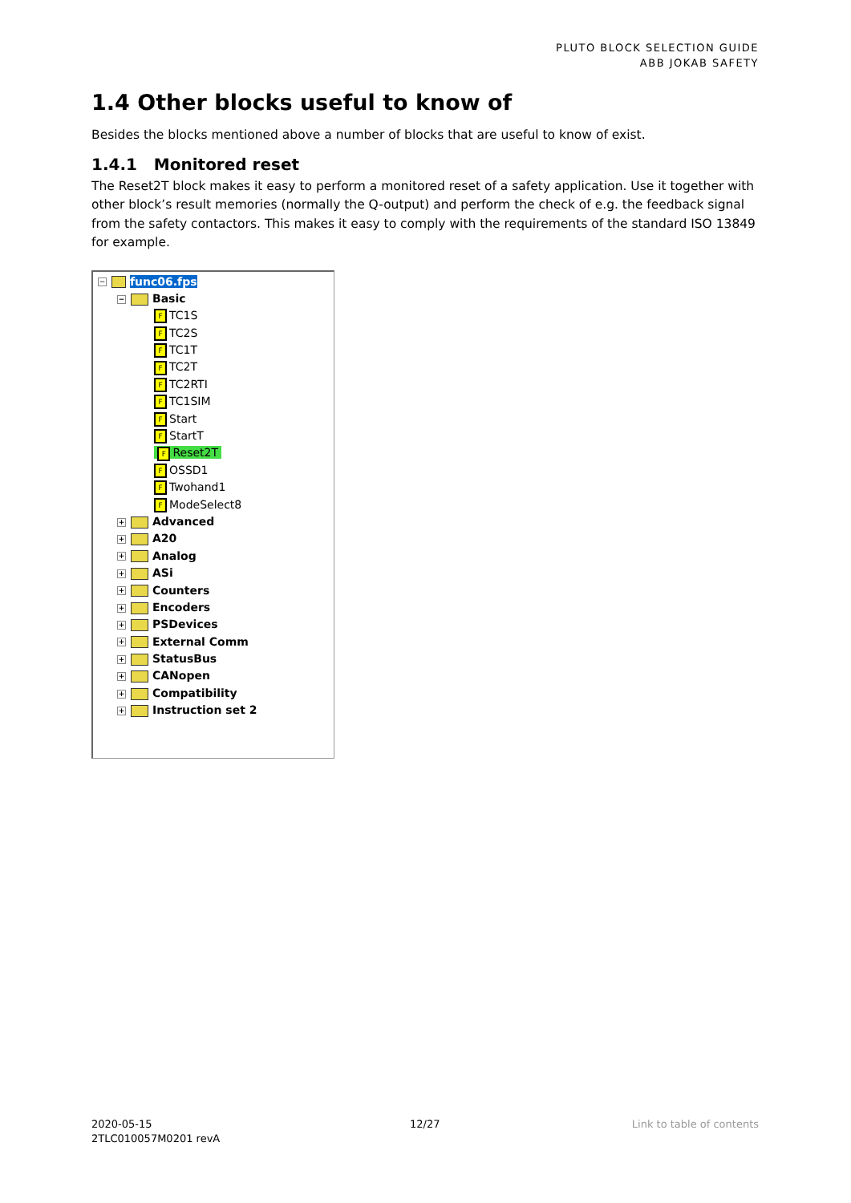PLUTO BLOCK SELECTION GUIDE
ABB JOKAB SAFETY
1.4 Other blocks useful to know of
Besides the blocks mentioned above a number of blocks that are useful to know of exist.
1.4.1 Monitored reset
The Reset2T block makes it easy to perform a monitored reset of a safety application. Use it together with other block’s result memories (normally the Q-output) and perform the check of e.g. the feedback signal from the safety contactors. This makes it easy to comply with the requirements of the standard ISO 13849 for example.
− func06.fps
− Basic
F TC1S
F TC2S
F TC1T
F TC2T
F TC2RTI
F TC1SIM
F Start
F StartT
F Reset2T
F OSSD1
F Twohand1
F ModeSelect8
+ Advanced
+ A20
+ Analog
+ ASi
+ Counters
+ Encoders
+ PSDevices
+ External Comm
+ StatusBus
+ CANopen
+ Compatibility
+ Instruction set 2
2020-05-15
2TLC010057M0201 revA
12/27 Link to table of contents